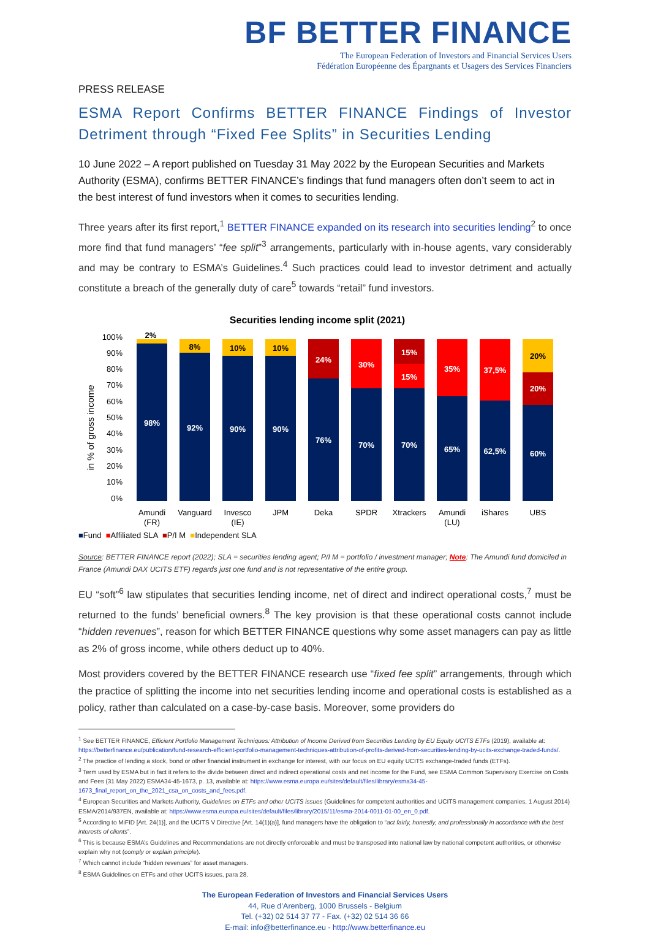BF BETTER FINANCE
The European Federation of Investors and Financial Services Users
Fédération Européenne des Épargnants et Usagers des Services Financiers
PRESS RELEASE
ESMA Report Confirms BETTER FINANCE Findings of Investor Detriment through “Fixed Fee Splits” in Securities Lending
10 June 2022 – A report published on Tuesday 31 May 2022 by the European Securities and Markets Authority (ESMA), confirms BETTER FINANCE’s findings that fund managers often don’t seem to act in the best interest of fund investors when it comes to securities lending.
Three years after its first report,<sup>1</sup> BETTER FINANCE expanded on its research into securities lending<sup>2</sup> to once more find that fund managers’ “fee split”<sup>3</sup> arrangements, particularly with in-house agents, vary considerably and may be contrary to ESMA’s Guidelines.<sup>4</sup> Such practices could lead to investor detriment and actually constitute a breach of the generally duty of care<sup>5</sup> towards “retail” fund investors.
Securities lending income split (2021)
in % of gross income
100%
90%
80%
70%
60%
50%
40%
30%
20%
10%
0%
98%
2%
92%
8%
90%
10%
90%
10%
76%
24%
70%
30%
70%
15%
15%
65%
35%
62,5%
37,5%
60%
20%
20%
Amundi
(FR)
Vanguard
Invesco
(IE)
JPM
Deka
SPDR
Xtrackers
Amundi
(LU)
iShares
UBS
■Fund ■Affiliated SLA ■P/I M ■Independent SLA
Source: BETTER FINANCE report (2022); SLA = securities lending agent; P/I M = portfolio / investment manager; Note: The Amundi fund domiciled in France (Amundi DAX UCITS ETF) regards just one fund and is not representative of the entire group.
EU “soft”<sup>6</sup> law stipulates that securities lending income, net of direct and indirect operational costs,<sup>7</sup> must be returned to the funds’ beneficial owners.<sup>8</sup> The key provision is that these operational costs cannot include “hidden revenues”, reason for which BETTER FINANCE questions why some asset managers can pay as little as 2% of gross income, while others deduct up to 40%.
Most providers covered by the BETTER FINANCE research use “fixed fee split” arrangements, through which the practice of splitting the income into net securities lending income and operational costs is established as a policy, rather than calculated on a case-by-case basis. Moreover, some providers do
<sup>1</sup> See BETTER FINANCE, Efficient Portfolio Management Techniques: Attribution of Income Derived from Securities Lending by EU Equity UCITS ETFs (2019), available at: https://betterfinance.eu/publication/fund-research-efficient-portfolio-management-techniques-attribution-of-profits-derived-from-securities-lending-by-ucits-exchange-traded-funds/.
<sup>2</sup> The practice of lending a stock, bond or other financial instrument in exchange for interest, with our focus on EU equity UCITS exchange-traded funds (ETFs).
<sup>3</sup> Term used by ESMA but in fact it refers to the divide between direct and indirect operational costs and net income for the Fund, see ESMA Common Supervisory Exercise on Costs and Fees (31 May 2022) ESMA34-45-1673, p. 13, available at: https://www.esma.europa.eu/sites/default/files/library/esma34-45-1673_final_report_on_the_2021_csa_on_costs_and_fees.pdf.
<sup>4</sup> European Securities and Markets Authority, Guidelines on ETFs and other UCITS issues (Guidelines for competent authorities and UCITS management companies, 1 August 2014) ESMA/2014/937EN, available at: https://www.esma.europa.eu/sites/default/files/library/2015/11/esma-2014-0011-01-00_en_0.pdf.
<sup>5</sup> According to MiFID [Art. 24(1)], and the UCITS V Directive [Art. 14(1)(a)], fund managers have the obligation to “act fairly, honestly, and professionally in accordance with the best interests of clients”.
<sup>6</sup> This is because ESMA’s Guidelines and Recommendations are not directly enforceable and must be transposed into national law by national competent authorities, or otherwise explain why not (comply or explain principle).
<sup>7</sup> Which cannot include “hidden revenues” for asset managers.
<sup>8</sup> ESMA Guidelines on ETFs and other UCITS issues, para 28.
The European Federation of Investors and Financial Services Users
44, Rue d’Arenberg, 1000 Brussels - Belgium
Tel. (+32) 02 514 37 77 - Fax. (+32) 02 514 36 66
E-mail: info@betterfinance.eu - http://www.betterfinance.eu